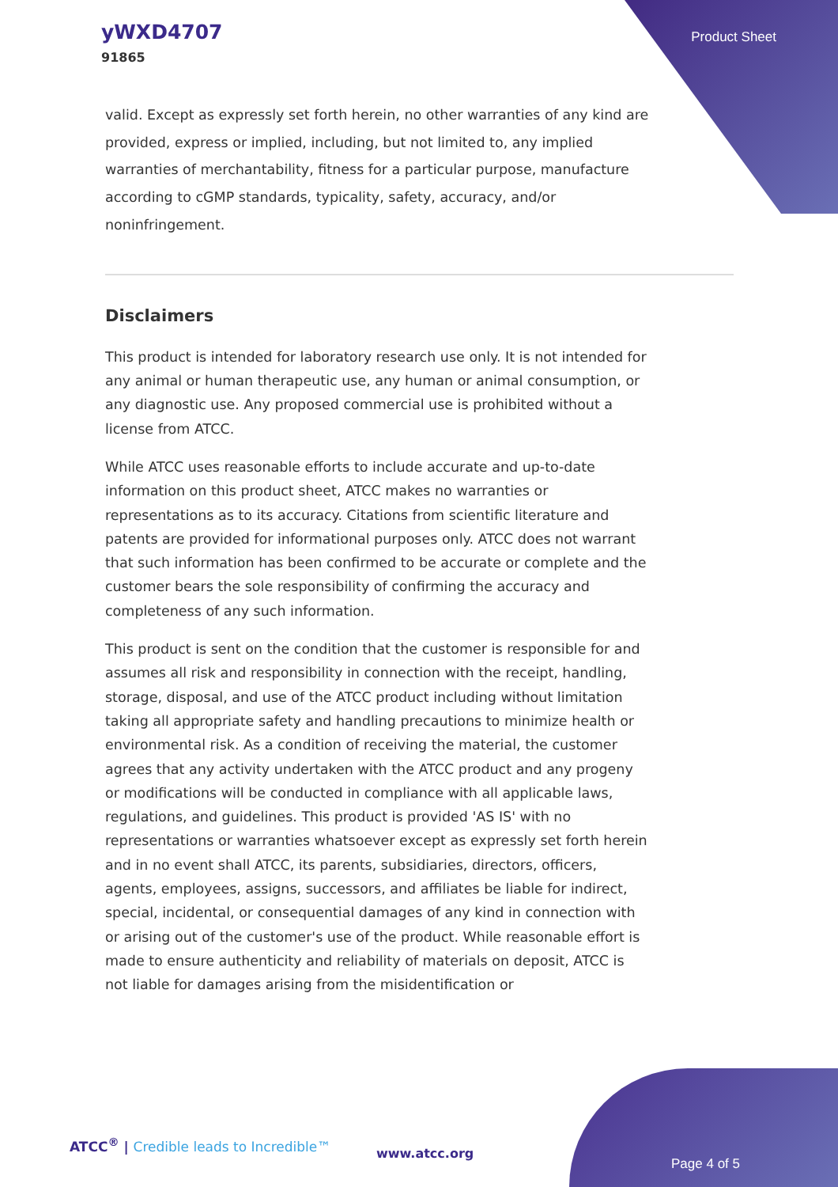yWXD4707
91865
Product Sheet
valid. Except as expressly set forth herein, no other warranties of any kind are provided, express or implied, including, but not limited to, any implied warranties of merchantability, fitness for a particular purpose, manufacture according to cGMP standards, typicality, safety, accuracy, and/or noninfringement.
Disclaimers
This product is intended for laboratory research use only. It is not intended for any animal or human therapeutic use, any human or animal consumption, or any diagnostic use. Any proposed commercial use is prohibited without a license from ATCC.
While ATCC uses reasonable efforts to include accurate and up-to-date information on this product sheet, ATCC makes no warranties or representations as to its accuracy. Citations from scientific literature and patents are provided for informational purposes only. ATCC does not warrant that such information has been confirmed to be accurate or complete and the customer bears the sole responsibility of confirming the accuracy and completeness of any such information.
This product is sent on the condition that the customer is responsible for and assumes all risk and responsibility in connection with the receipt, handling, storage, disposal, and use of the ATCC product including without limitation taking all appropriate safety and handling precautions to minimize health or environmental risk. As a condition of receiving the material, the customer agrees that any activity undertaken with the ATCC product and any progeny or modifications will be conducted in compliance with all applicable laws, regulations, and guidelines. This product is provided 'AS IS' with no representations or warranties whatsoever except as expressly set forth herein and in no event shall ATCC, its parents, subsidiaries, directors, officers, agents, employees, assigns, successors, and affiliates be liable for indirect, special, incidental, or consequential damages of any kind in connection with or arising out of the customer's use of the product. While reasonable effort is made to ensure authenticity and reliability of materials on deposit, ATCC is not liable for damages arising from the misidentification or
ATCC<sup>®</sup> | Credible leads to Incredible™
www.atcc.org
Page 4 of 5